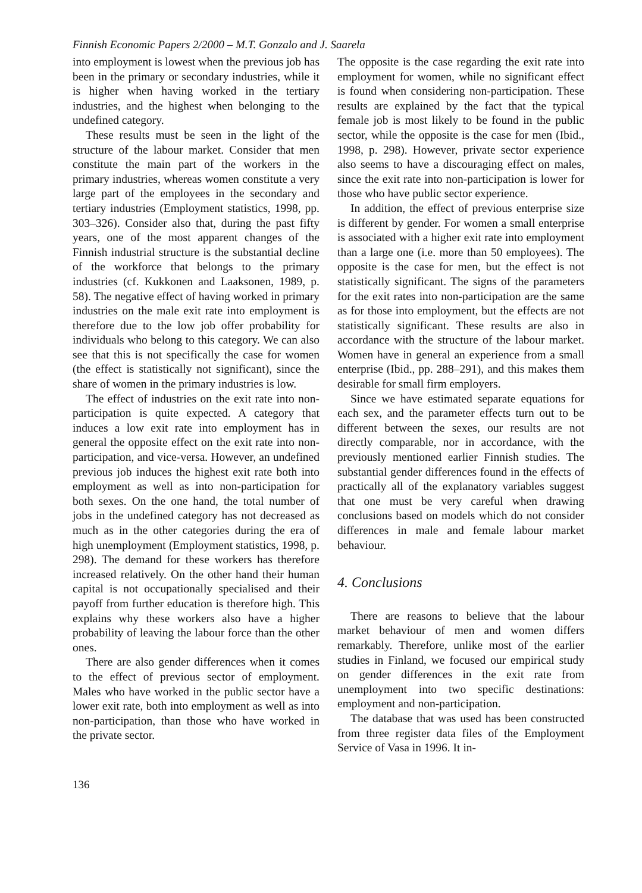Finnish Economic Papers 2/2000 – M.T. Gonzalo and J. Saarela
into employment is lowest when the previous job has been in the primary or secondary industries, while it is higher when having worked in the tertiary industries, and the highest when belonging to the undefined category.
These results must be seen in the light of the structure of the labour market. Consider that men constitute the main part of the workers in the primary industries, whereas women constitute a very large part of the employees in the secondary and tertiary industries (Employment statistics, 1998, pp. 303–326). Consider also that, during the past fifty years, one of the most apparent changes of the Finnish industrial structure is the substantial decline of the workforce that belongs to the primary industries (cf. Kukkonen and Laaksonen, 1989, p. 58). The negative effect of having worked in primary industries on the male exit rate into employment is therefore due to the low job offer probability for individuals who belong to this category. We can also see that this is not specifically the case for women (the effect is statistically not significant), since the share of women in the primary industries is low.
The effect of industries on the exit rate into non-participation is quite expected. A category that induces a low exit rate into employment has in general the opposite effect on the exit rate into non-participation, and vice-versa. However, an undefined previous job induces the highest exit rate both into employment as well as into non-participation for both sexes. On the one hand, the total number of jobs in the undefined category has not decreased as much as in the other categories during the era of high unemployment (Employment statistics, 1998, p. 298). The demand for these workers has therefore increased relatively. On the other hand their human capital is not occupationally specialised and their payoff from further education is therefore high. This explains why these workers also have a higher probability of leaving the labour force than the other ones.
There are also gender differences when it comes to the effect of previous sector of employment. Males who have worked in the public sector have a lower exit rate, both into employment as well as into non-participation, than those who have worked in the private sector.
The opposite is the case regarding the exit rate into employment for women, while no significant effect is found when considering non-participation. These results are explained by the fact that the typical female job is most likely to be found in the public sector, while the opposite is the case for men (Ibid., 1998, p. 298). However, private sector experience also seems to have a discouraging effect on males, since the exit rate into non-participation is lower for those who have public sector experience.
In addition, the effect of previous enterprise size is different by gender. For women a small enterprise is associated with a higher exit rate into employment than a large one (i.e. more than 50 employees). The opposite is the case for men, but the effect is not statistically significant. The signs of the parameters for the exit rates into non-participation are the same as for those into employment, but the effects are not statistically significant. These results are also in accordance with the structure of the labour market. Women have in general an experience from a small enterprise (Ibid., pp. 288–291), and this makes them desirable for small firm employers.
Since we have estimated separate equations for each sex, and the parameter effects turn out to be different between the sexes, our results are not directly comparable, nor in accordance, with the previously mentioned earlier Finnish studies. The substantial gender differences found in the effects of practically all of the explanatory variables suggest that one must be very careful when drawing conclusions based on models which do not consider differences in male and female labour market behaviour.
4. Conclusions
There are reasons to believe that the labour market behaviour of men and women differs remarkably. Therefore, unlike most of the earlier studies in Finland, we focused our empirical study on gender differences in the exit rate from unemployment into two specific destinations: employment and non-participation.
The database that was used has been constructed from three register data files of the Employment Service of Vasa in 1996. It in-
136